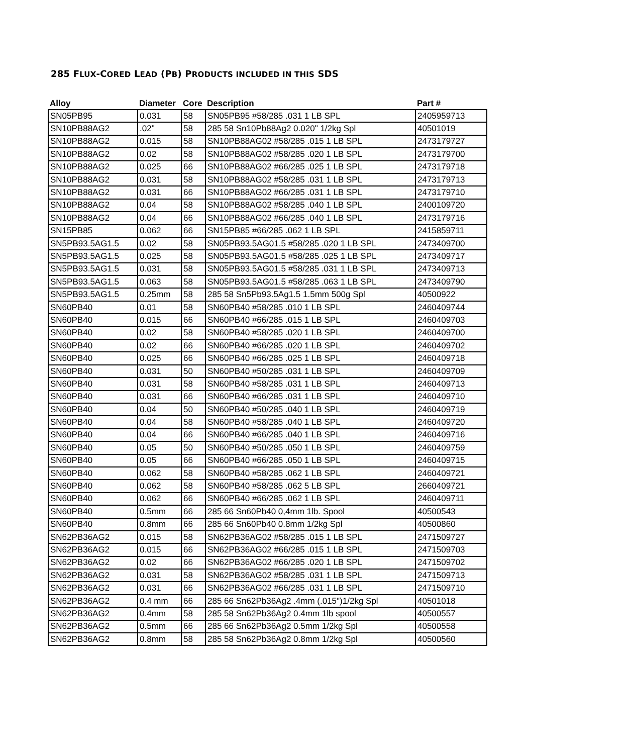285 FLUX-CORED LEAD (PB) PRODUCTS INCLUDED IN THIS SDS
| Alloy | Diameter | Core | Description | Part # |
| --- | --- | --- | --- | --- |
| SN05PB95 | 0.031 | 58 | SN05PB95 #58/285 .031 1 LB SPL | 2405959713 |
| SN10PB88AG2 | .02" | 58 | 285 58 Sn10Pb88Ag2 0.020" 1/2kg Spl | 40501019 |
| SN10PB88AG2 | 0.015 | 58 | SN10PB88AG02 #58/285 .015 1 LB SPL | 2473179727 |
| SN10PB88AG2 | 0.02 | 58 | SN10PB88AG02 #58/285 .020 1 LB SPL | 2473179700 |
| SN10PB88AG2 | 0.025 | 66 | SN10PB88AG02 #66/285 .025 1 LB SPL | 2473179718 |
| SN10PB88AG2 | 0.031 | 58 | SN10PB88AG02 #58/285 .031 1 LB SPL | 2473179713 |
| SN10PB88AG2 | 0.031 | 66 | SN10PB88AG02 #66/285 .031 1 LB SPL | 2473179710 |
| SN10PB88AG2 | 0.04 | 58 | SN10PB88AG02 #58/285 .040 1 LB SPL | 2400109720 |
| SN10PB88AG2 | 0.04 | 66 | SN10PB88AG02 #66/285 .040 1 LB SPL | 2473179716 |
| SN15PB85 | 0.062 | 66 | SN15PB85 #66/285 .062 1 LB SPL | 2415859711 |
| SN5PB93.5AG1.5 | 0.02 | 58 | SN05PB93.5AG01.5 #58/285 .020 1 LB SPL | 2473409700 |
| SN5PB93.5AG1.5 | 0.025 | 58 | SN05PB93.5AG01.5 #58/285 .025 1 LB SPL | 2473409717 |
| SN5PB93.5AG1.5 | 0.031 | 58 | SN05PB93.5AG01.5 #58/285 .031 1 LB SPL | 2473409713 |
| SN5PB93.5AG1.5 | 0.063 | 58 | SN05PB93.5AG01.5 #58/285 .063 1 LB SPL | 2473409790 |
| SN5PB93.5AG1.5 | 0.25mm | 58 | 285 58 Sn5Pb93.5Ag1.5 1.5mm 500g Spl | 40500922 |
| SN60PB40 | 0.01 | 58 | SN60PB40 #58/285 .010 1 LB SPL | 2460409744 |
| SN60PB40 | 0.015 | 66 | SN60PB40 #66/285 .015 1 LB SPL | 2460409703 |
| SN60PB40 | 0.02 | 58 | SN60PB40 #58/285 .020 1 LB SPL | 2460409700 |
| SN60PB40 | 0.02 | 66 | SN60PB40 #66/285 .020 1 LB SPL | 2460409702 |
| SN60PB40 | 0.025 | 66 | SN60PB40 #66/285 .025 1 LB SPL | 2460409718 |
| SN60PB40 | 0.031 | 50 | SN60PB40 #50/285 .031 1 LB SPL | 2460409709 |
| SN60PB40 | 0.031 | 58 | SN60PB40 #58/285 .031 1 LB SPL | 2460409713 |
| SN60PB40 | 0.031 | 66 | SN60PB40 #66/285 .031 1 LB SPL | 2460409710 |
| SN60PB40 | 0.04 | 50 | SN60PB40 #50/285 .040 1 LB SPL | 2460409719 |
| SN60PB40 | 0.04 | 58 | SN60PB40 #58/285 .040 1 LB SPL | 2460409720 |
| SN60PB40 | 0.04 | 66 | SN60PB40 #66/285 .040 1 LB SPL | 2460409716 |
| SN60PB40 | 0.05 | 50 | SN60PB40 #50/285 .050 1 LB SPL | 2460409759 |
| SN60PB40 | 0.05 | 66 | SN60PB40 #66/285 .050 1 LB SPL | 2460409715 |
| SN60PB40 | 0.062 | 58 | SN60PB40 #58/285 .062 1 LB SPL | 2460409721 |
| SN60PB40 | 0.062 | 58 | SN60PB40 #58/285 .062 5 LB SPL | 2660409721 |
| SN60PB40 | 0.062 | 66 | SN60PB40 #66/285 .062 1 LB SPL | 2460409711 |
| SN60PB40 | 0.5mm | 66 | 285 66 Sn60Pb40 0,4mm 1lb. Spool | 40500543 |
| SN60PB40 | 0.8mm | 66 | 285 66 Sn60Pb40 0.8mm 1/2kg Spl | 40500860 |
| SN62PB36AG2 | 0.015 | 58 | SN62PB36AG02 #58/285 .015 1 LB SPL | 2471509727 |
| SN62PB36AG2 | 0.015 | 66 | SN62PB36AG02 #66/285 .015 1 LB SPL | 2471509703 |
| SN62PB36AG2 | 0.02 | 66 | SN62PB36AG02 #66/285 .020 1 LB SPL | 2471509702 |
| SN62PB36AG2 | 0.031 | 58 | SN62PB36AG02 #58/285 .031 1 LB SPL | 2471509713 |
| SN62PB36AG2 | 0.031 | 66 | SN62PB36AG02 #66/285 .031 1 LB SPL | 2471509710 |
| SN62PB36AG2 | 0.4 mm | 66 | 285 66 Sn62Pb36Ag2 .4mm (.015")1/2kg Spl | 40501018 |
| SN62PB36AG2 | 0.4mm | 58 | 285 58 Sn62Pb36Ag2 0.4mm 1lb spool | 40500557 |
| SN62PB36AG2 | 0.5mm | 66 | 285 66 Sn62Pb36Ag2 0.5mm 1/2kg Spl | 40500558 |
| SN62PB36AG2 | 0.8mm | 58 | 285 58 Sn62Pb36Ag2 0.8mm 1/2kg Spl | 40500560 |